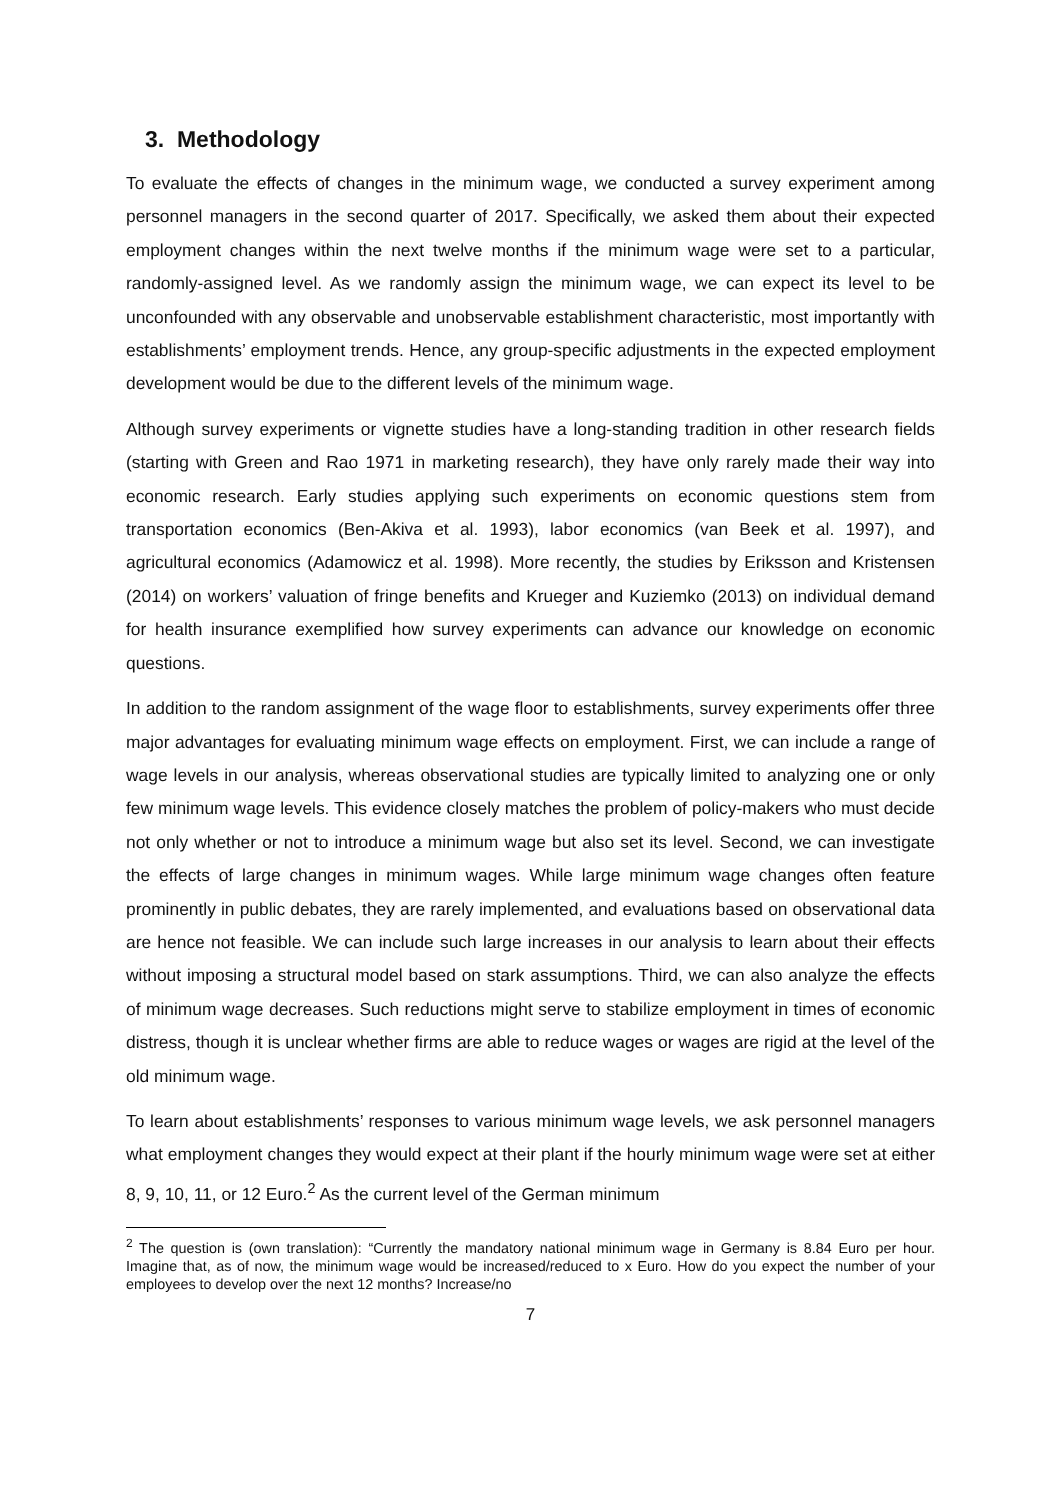3. Methodology
To evaluate the effects of changes in the minimum wage, we conducted a survey experiment among personnel managers in the second quarter of 2017. Specifically, we asked them about their expected employment changes within the next twelve months if the minimum wage were set to a particular, randomly-assigned level. As we randomly assign the minimum wage, we can expect its level to be unconfounded with any observable and unobservable establishment characteristic, most importantly with establishments’ employment trends. Hence, any group-specific adjustments in the expected employment development would be due to the different levels of the minimum wage.
Although survey experiments or vignette studies have a long-standing tradition in other research fields (starting with Green and Rao 1971 in marketing research), they have only rarely made their way into economic research. Early studies applying such experiments on economic questions stem from transportation economics (Ben-Akiva et al. 1993), labor economics (van Beek et al. 1997), and agricultural economics (Adamowicz et al. 1998). More recently, the studies by Eriksson and Kristensen (2014) on workers’ valuation of fringe benefits and Krueger and Kuziemko (2013) on individual demand for health insurance exemplified how survey experiments can advance our knowledge on economic questions.
In addition to the random assignment of the wage floor to establishments, survey experiments offer three major advantages for evaluating minimum wage effects on employment. First, we can include a range of wage levels in our analysis, whereas observational studies are typically limited to analyzing one or only few minimum wage levels. This evidence closely matches the problem of policy-makers who must decide not only whether or not to introduce a minimum wage but also set its level. Second, we can investigate the effects of large changes in minimum wages. While large minimum wage changes often feature prominently in public debates, they are rarely implemented, and evaluations based on observational data are hence not feasible. We can include such large increases in our analysis to learn about their effects without imposing a structural model based on stark assumptions. Third, we can also analyze the effects of minimum wage decreases. Such reductions might serve to stabilize employment in times of economic distress, though it is unclear whether firms are able to reduce wages or wages are rigid at the level of the old minimum wage.
To learn about establishments’ responses to various minimum wage levels, we ask personnel managers what employment changes they would expect at their plant if the hourly minimum wage were set at either 8, 9, 10, 11, or 12 Euro.<sup>2</sup> As the current level of the German minimum
<sup>2</sup> The question is (own translation): “Currently the mandatory national minimum wage in Germany is 8.84 Euro per hour. Imagine that, as of now, the minimum wage would be increased/reduced to x Euro. How do you expect the number of your employees to develop over the next 12 months? Increase/no
7